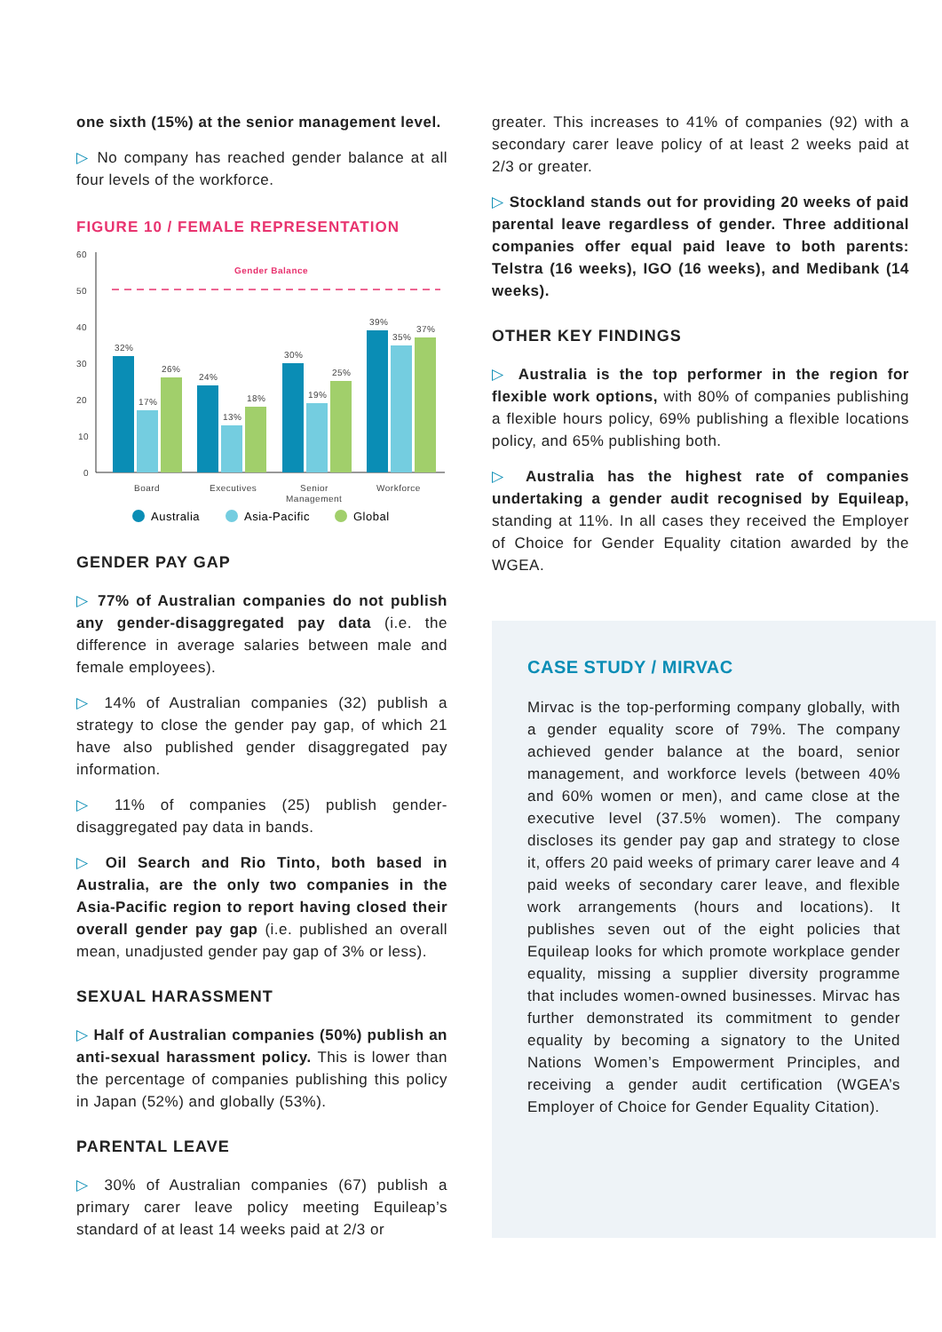one sixth (15%) at the senior management level.
▷ No company has reached gender balance at all four levels of the workforce.
FIGURE 10 / FEMALE REPRESENTATION
60
50
40
30
20
10
0
Gender Balance
32%
17%
26%
24%
13%
18%
30%
19%
25%
39%
35%
37%
Board
Executives
Senior
Management
Workforce
Australia
Asia-Pacific
Global
GENDER PAY GAP
▷ 77% of Australian companies do not publish any gender-disaggregated pay data (i.e. the difference in average salaries between male and female employees).
▷ 14% of Australian companies (32) publish a strategy to close the gender pay gap, of which 21 have also published gender disaggregated pay information.
▷ 11% of companies (25) publish gender-disaggregated pay data in bands.
▷ Oil Search and Rio Tinto, both based in Australia, are the only two companies in the Asia-Pacific region to report having closed their overall gender pay gap (i.e. published an overall mean, unadjusted gender pay gap of 3% or less).
SEXUAL HARASSMENT
▷ Half of Australian companies (50%) publish an anti-sexual harassment policy. This is lower than the percentage of companies publishing this policy in Japan (52%) and globally (53%).
PARENTAL LEAVE
▷ 30% of Australian companies (67) publish a primary carer leave policy meeting Equileap’s standard of at least 14 weeks paid at 2/3 or
greater. This increases to 41% of companies (92) with a secondary carer leave policy of at least 2 weeks paid at 2/3 or greater.
▷ Stockland stands out for providing 20 weeks of paid parental leave regardless of gender. Three additional companies offer equal paid leave to both parents: Telstra (16 weeks), IGO (16 weeks), and Medibank (14 weeks).
OTHER KEY FINDINGS
▷ Australia is the top performer in the region for flexible work options, with 80% of companies publishing a flexible hours policy, 69% publishing a flexible locations policy, and 65% publishing both.
▷ Australia has the highest rate of companies undertaking a gender audit recognised by Equileap, standing at 11%. In all cases they received the Employer of Choice for Gender Equality citation awarded by the WGEA.
CASE STUDY / MIRVAC
Mirvac is the top-performing company globally, with a gender equality score of 79%. The company achieved gender balance at the board, senior management, and workforce levels (between 40% and 60% women or men), and came close at the executive level (37.5% women). The company discloses its gender pay gap and strategy to close it, offers 20 paid weeks of primary carer leave and 4 paid weeks of secondary carer leave, and flexible work arrangements (hours and locations). It publishes seven out of the eight policies that Equileap looks for which promote workplace gender equality, missing a supplier diversity programme that includes women-owned businesses. Mirvac has further demonstrated its commitment to gender equality by becoming a signatory to the United Nations Women’s Empowerment Principles, and receiving a gender audit certification (WGEA’s Employer of Choice for Gender Equality Citation).